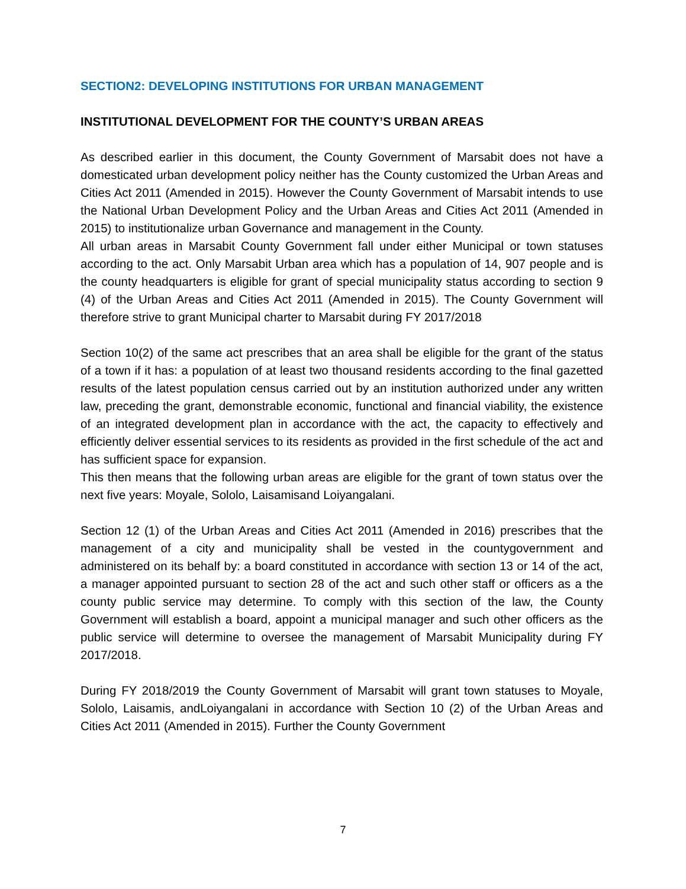SECTION2: DEVELOPING INSTITUTIONS FOR URBAN MANAGEMENT
INSTITUTIONAL DEVELOPMENT FOR THE COUNTY’S URBAN AREAS
As described earlier in this document, the County Government of Marsabit does not have a domesticated urban development policy neither has the County customized the Urban Areas and Cities Act 2011 (Amended in 2015). However the County Government of Marsabit intends to use the National Urban Development Policy and the Urban Areas and Cities Act 2011 (Amended in 2015) to institutionalize urban Governance and management in the County.
All urban areas in Marsabit County Government fall under either Municipal or town statuses according to the act. Only Marsabit Urban area which has a population of 14, 907 people and is the county headquarters is eligible for grant of special municipality status according to section 9 (4) of the Urban Areas and Cities Act 2011 (Amended in 2015). The County Government will therefore strive to grant Municipal charter to Marsabit during FY 2017/2018
Section 10(2) of the same act prescribes that an area shall be eligible for the grant of the status of a town if it has: a population of at least two thousand residents according to the final gazetted results of the latest population census carried out by an institution authorized under any written law, preceding the grant, demonstrable economic, functional and financial viability, the existence of an integrated development plan in accordance with the act, the capacity to effectively and efficiently deliver essential services to its residents as provided in the first schedule of the act and has sufficient space for expansion.
This then means that the following urban areas are eligible for the grant of town status over the next five years: Moyale, Sololo, Laisamisand Loiyangalani.
Section 12 (1) of the Urban Areas and Cities Act 2011 (Amended in 2016) prescribes that the management of a city and municipality shall be vested in the countygovernment and administered on its behalf by: a board constituted in accordance with section 13 or 14 of the act, a manager appointed pursuant to section 28 of the act and such other staff or officers as a the county public service may determine. To comply with this section of the law, the County Government will establish a board, appoint a municipal manager and such other officers as the public service will determine to oversee the management of Marsabit Municipality during FY 2017/2018.
During FY 2018/2019 the County Government of Marsabit will grant town statuses to Moyale, Sololo, Laisamis, andLoiyangalani in accordance with Section 10 (2) of the Urban Areas and Cities Act 2011 (Amended in 2015). Further the County Government
7